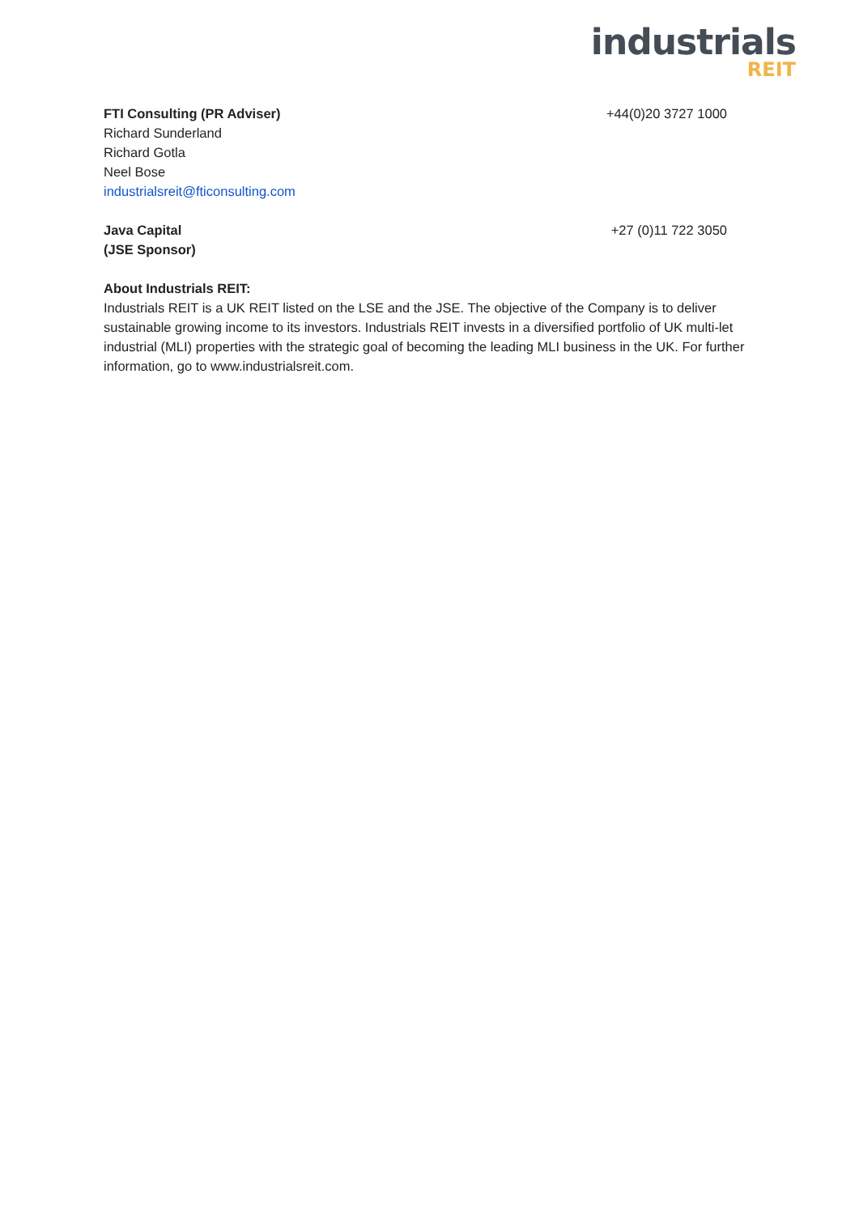industrials
REIT
FTI Consulting (PR Adviser) +44(0)20 3727 1000
Richard Sunderland
Richard Gotla
Neel Bose
industrialsreit@fticonsulting.com
Java Capital +27 (0)11 722 3050
(JSE Sponsor)
About Industrials REIT:
Industrials REIT is a UK REIT listed on the LSE and the JSE. The objective of the Company is to deliver sustainable growing income to its investors. Industrials REIT invests in a diversified portfolio of UK multi-let industrial (MLI) properties with the strategic goal of becoming the leading MLI business in the UK. For further information, go to www.industrialsreit.com.